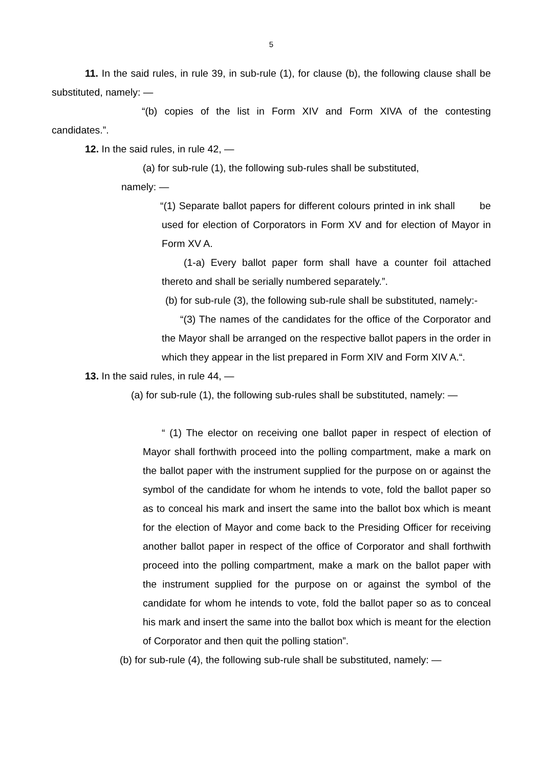5
11. In the said rules, in rule 39, in sub-rule (1), for clause (b), the following clause shall be substituted, namely: —
“(b) copies of the list in Form XIV and Form XIVA of the contesting candidates.”.
12. In the said rules, in rule 42, —
(a) for sub-rule (1), the following sub-rules shall be substituted,
namely: —
“(1) Separate ballot papers for different colours printed in ink shall be used for election of Corporators in Form XV and for election of Mayor in Form XV A.
(1-a) Every ballot paper form shall have a counter foil attached thereto and shall be serially numbered separately.”.
(b) for sub-rule (3), the following sub-rule shall be substituted, namely:-
“(3) The names of the candidates for the office of the Corporator and the Mayor shall be arranged on the respective ballot papers in the order in which they appear in the list prepared in Form XIV and Form XIV A.“.
13. In the said rules, in rule 44, —
(a) for sub-rule (1), the following sub-rules shall be substituted, namely: —
“ (1) The elector on receiving one ballot paper in respect of election of Mayor shall forthwith proceed into the polling compartment, make a mark on the ballot paper with the instrument supplied for the purpose on or against the symbol of the candidate for whom he intends to vote, fold the ballot paper so as to conceal his mark and insert the same into the ballot box which is meant for the election of Mayor and come back to the Presiding Officer for receiving another ballot paper in respect of the office of Corporator and shall forthwith proceed into the polling compartment, make a mark on the ballot paper with the instrument supplied for the purpose on or against the symbol of the candidate for whom he intends to vote, fold the ballot paper so as to conceal his mark and insert the same into the ballot box which is meant for the election of Corporator and then quit the polling station”.
(b) for sub-rule (4), the following sub-rule shall be substituted, namely: —